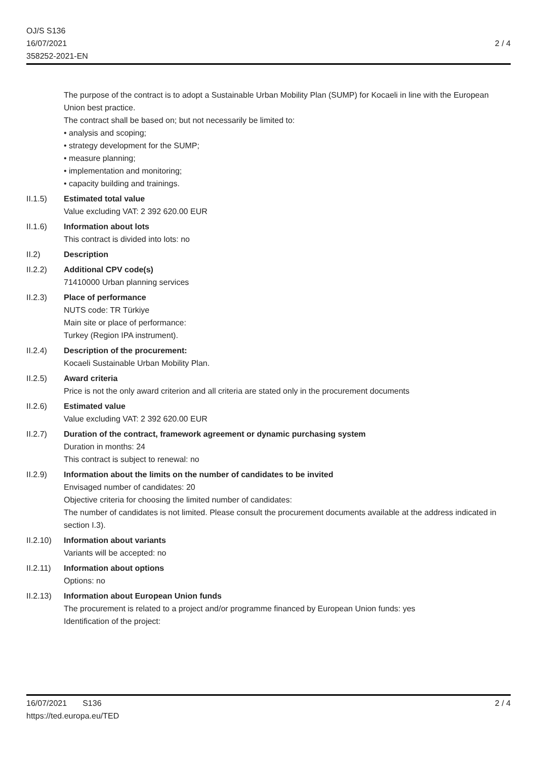OJ/S S136
16/07/2021
358252-2021-EN
2 / 4
The purpose of the contract is to adopt a Sustainable Urban Mobility Plan (SUMP) for Kocaeli in line with the European Union best practice.
The contract shall be based on; but not necessarily be limited to:
• analysis and scoping;
• strategy development for the SUMP;
• measure planning;
• implementation and monitoring;
• capacity building and trainings.
II.1.5) Estimated total value
Value excluding VAT: 2 392 620.00 EUR
II.1.6) Information about lots
This contract is divided into lots: no
II.2) Description
II.2.2) Additional CPV code(s)
71410000 Urban planning services
II.2.3) Place of performance
NUTS code: TR Türkiye
Main site or place of performance:
Turkey (Region IPA instrument).
II.2.4) Description of the procurement:
Kocaeli Sustainable Urban Mobility Plan.
II.2.5) Award criteria
Price is not the only award criterion and all criteria are stated only in the procurement documents
II.2.6) Estimated value
Value excluding VAT: 2 392 620.00 EUR
II.2.7) Duration of the contract, framework agreement or dynamic purchasing system
Duration in months: 24
This contract is subject to renewal: no
II.2.9) Information about the limits on the number of candidates to be invited
Envisaged number of candidates: 20
Objective criteria for choosing the limited number of candidates:
The number of candidates is not limited. Please consult the procurement documents available at the address indicated in section I.3).
II.2.10)
Information about variants
Variants will be accepted: no
II.2.11)
Information about options
Options: no
II.2.13)
Information about European Union funds
The procurement is related to a project and/or programme financed by European Union funds: yes
Identification of the project:
16/07/2021 S136
https://ted.europa.eu/TED
2 / 4